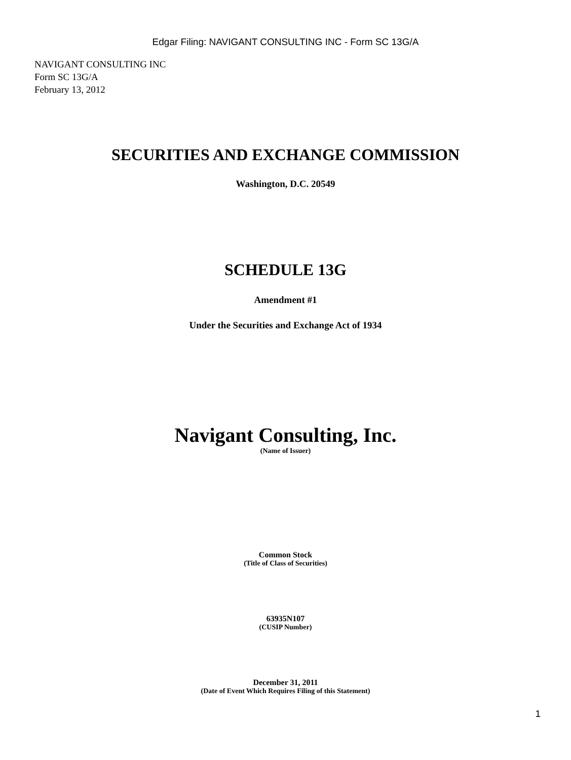Edgar Filing: NAVIGANT CONSULTING INC - Form SC 13G/A
NAVIGANT CONSULTING INC
Form SC 13G/A
February 13, 2012
SECURITIES AND EXCHANGE COMMISSION
Washington, D.C. 20549
SCHEDULE 13G
Amendment #1
Under the Securities and Exchange Act of 1934
Navigant Consulting, Inc.
(Name of Issuer)
Common Stock
(Title of Class of Securities)
63935N107
(CUSIP Number)
December 31, 2011
(Date of Event Which Requires Filing of this Statement)
1